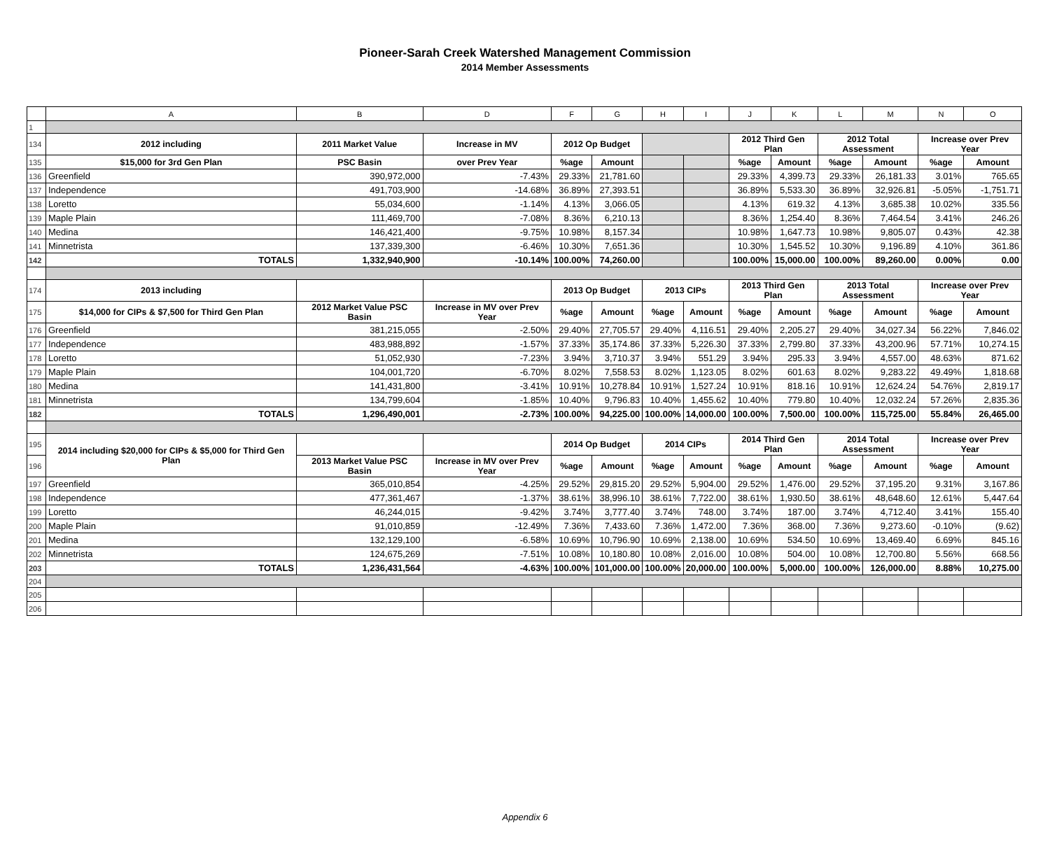Pioneer-Sarah Creek Watershed Management Commission
2014 Member Assessments
| | A | B | D | F | G | H | I | J | K | L | M | N | O |
| 1 | | | | | | | | | | | | | |
| 134 | 2012 including | 2011 Market Value | Increase in MV | 2012 Op Budget | | | | 2012 Third Gen Plan | | 2012 Total Assessment | | Increase over Prev Year | |
| 135 | $15,000 for 3rd Gen Plan | PSC Basin | over Prev Year | %age | Amount | | | %age | Amount | %age | Amount | %age | Amount |
| 136 | Greenfield | 390,972,000 | -7.43% | 29.33% | 21,781.60 | | | 29.33% | 4,399.73 | 29.33% | 26,181.33 | 3.01% | 765.65 |
| 137 | Independence | 491,703,900 | -14.68% | 36.89% | 27,393.51 | | | 36.89% | 5,533.30 | 36.89% | 32,926.81 | -5.05% | -1,751.71 |
| 138 | Loretto | 55,034,600 | -1.14% | 4.13% | 3,066.05 | | | 4.13% | 619.32 | 4.13% | 3,685.38 | 10.02% | 335.56 |
| 139 | Maple Plain | 111,469,700 | -7.08% | 8.36% | 6,210.13 | | | 8.36% | 1,254.40 | 8.36% | 7,464.54 | 3.41% | 246.26 |
| 140 | Medina | 146,421,400 | -9.75% | 10.98% | 8,157.34 | | | 10.98% | 1,647.73 | 10.98% | 9,805.07 | 0.43% | 42.38 |
| 141 | Minnetrista | 137,339,300 | -6.46% | 10.30% | 7,651.36 | | | 10.30% | 1,545.52 | 10.30% | 9,196.89 | 4.10% | 361.86 |
| 142 | TOTALS | 1,332,940,900 | -10.14% | 100.00% | 74,260.00 | | | 100.00% | 15,000.00 | 100.00% | 89,260.00 | 0.00% | 0.00 |
| 174 | 2013 including | | | 2013 Op Budget | | 2013 CIPs | | 2013 Third Gen Plan | | 2013 Total Assessment | | Increase over Prev Year | |
| 175 | $14,000 for CIPs & $7,500 for Third Gen Plan | 2012 Market Value PSC Basin | Increase in MV over Prev Year | %age | Amount | %age | Amount | %age | Amount | %age | Amount | %age | Amount |
| 176 | Greenfield | 381,215,055 | -2.50% | 29.40% | 27,705.57 | 29.40% | 4,116.51 | 29.40% | 2,205.27 | 29.40% | 34,027.34 | 56.22% | 7,846.02 |
| 177 | Independence | 483,988,892 | -1.57% | 37.33% | 35,174.86 | 37.33% | 5,226.30 | 37.33% | 2,799.80 | 37.33% | 43,200.96 | 57.71% | 10,274.15 |
| 178 | Loretto | 51,052,930 | -7.23% | 3.94% | 3,710.37 | 3.94% | 551.29 | 3.94% | 295.33 | 3.94% | 4,557.00 | 48.63% | 871.62 |
| 179 | Maple Plain | 104,001,720 | -6.70% | 8.02% | 7,558.53 | 8.02% | 1,123.05 | 8.02% | 601.63 | 8.02% | 9,283.22 | 49.49% | 1,818.68 |
| 180 | Medina | 141,431,800 | -3.41% | 10.91% | 10,278.84 | 10.91% | 1,527.24 | 10.91% | 818.16 | 10.91% | 12,624.24 | 54.76% | 2,819.17 |
| 181 | Minnetrista | 134,799,604 | -1.85% | 10.40% | 9,796.83 | 10.40% | 1,455.62 | 10.40% | 779.80 | 10.40% | 12,032.24 | 57.26% | 2,835.36 |
| 182 | TOTALS | 1,296,490,001 | -2.73% | 100.00% | 94,225.00 | 100.00% | 14,000.00 | 100.00% | 7,500.00 | 100.00% | 115,725.00 | 55.84% | 26,465.00 |
| 195 | 2014 including $20,000 for CIPs & $5,000 for Third Gen Plan | | | 2014 Op Budget | | 2014 CIPs | | 2014 Third Gen Plan | | 2014 Total Assessment | | Increase over Prev Year | |
| 196 | | 2013 Market Value PSC Basin | Increase in MV over Prev Year | %age | Amount | %age | Amount | %age | Amount | %age | Amount | %age | Amount |
| 197 | Greenfield | 365,010,854 | -4.25% | 29.52% | 29,815.20 | 29.52% | 5,904.00 | 29.52% | 1,476.00 | 29.52% | 37,195.20 | 9.31% | 3,167.86 |
| 198 | Independence | 477,361,467 | -1.37% | 38.61% | 38,996.10 | 38.61% | 7,722.00 | 38.61% | 1,930.50 | 38.61% | 48,648.60 | 12.61% | 5,447.64 |
| 199 | Loretto | 46,244,015 | -9.42% | 3.74% | 3,777.40 | 3.74% | 748.00 | 3.74% | 187.00 | 3.74% | 4,712.40 | 3.41% | 155.40 |
| 200 | Maple Plain | 91,010,859 | -12.49% | 7.36% | 7,433.60 | 7.36% | 1,472.00 | 7.36% | 368.00 | 7.36% | 9,273.60 | -0.10% | (9.62) |
| 201 | Medina | 132,129,100 | -6.58% | 10.69% | 10,796.90 | 10.69% | 2,138.00 | 10.69% | 534.50 | 10.69% | 13,469.40 | 6.69% | 845.16 |
| 202 | Minnetrista | 124,675,269 | -7.51% | 10.08% | 10,180.80 | 10.08% | 2,016.00 | 10.08% | 504.00 | 10.08% | 12,700.80 | 5.56% | 668.56 |
| 203 | TOTALS | 1,236,431,564 | -4.63% | 100.00% | 101,000.00 | 100.00% | 20,000.00 | 100.00% | 5,000.00 | 100.00% | 126,000.00 | 8.88% | 10,275.00 |
| 204 | | | | | | | | | | | | | |
| 205 | | | | | | | | | | | | | |
| 206 | | | | | | | | | | | | | |
Appendix 6